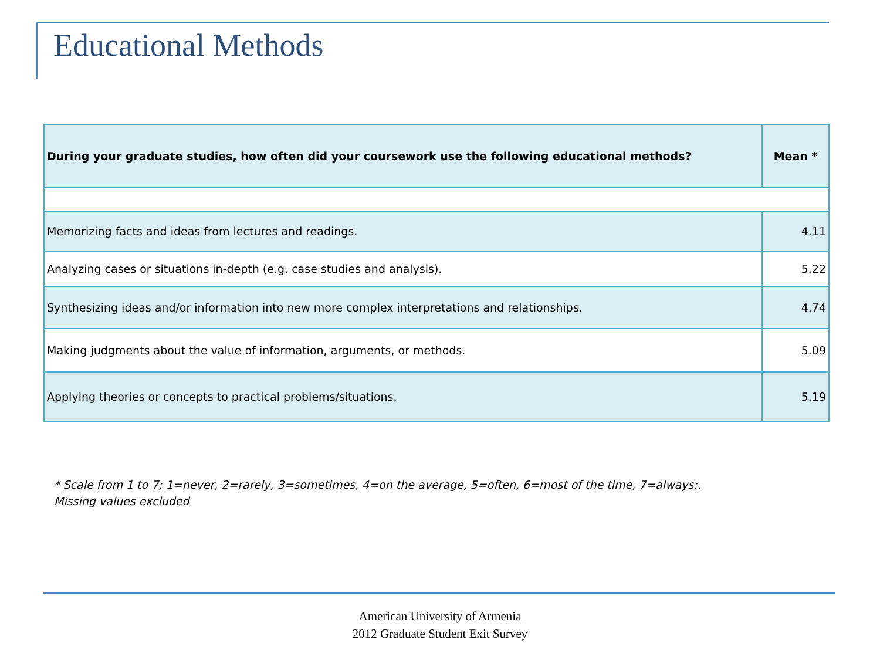Educational Methods
| During your graduate studies, how often did your coursework use the following educational methods? | Mean * |
| --- | --- |
| Memorizing facts and ideas from lectures and readings. | 4.11 |
| Analyzing cases or situations in-depth (e.g. case studies and analysis). | 5.22 |
| Synthesizing ideas and/or information into new more complex interpretations and relationships. | 4.74 |
| Making judgments about the value of information, arguments, or methods. | 5.09 |
| Applying theories or concepts to practical problems/situations. | 5.19 |
* Scale from 1 to 7; 1=never, 2=rarely, 3=sometimes, 4=on the average, 5=often, 6=most of the time, 7=always;.
Missing values excluded
American University of Armenia
2012 Graduate Student Exit Survey